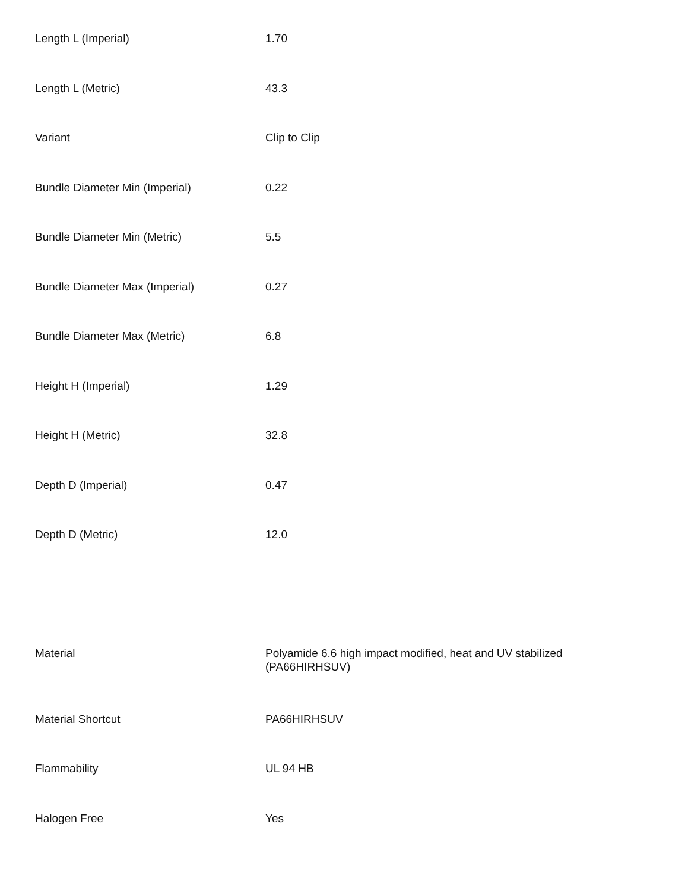| Length L (Imperial) | 1.70 |
| Length L (Metric) | 43.3 |
| Variant | Clip to Clip |
| Bundle Diameter Min (Imperial) | 0.22 |
| Bundle Diameter Min (Metric) | 5.5 |
| Bundle Diameter Max (Imperial) | 0.27 |
| Bundle Diameter Max (Metric) | 6.8 |
| Height H (Imperial) | 1.29 |
| Height H (Metric) | 32.8 |
| Depth D (Imperial) | 0.47 |
| Depth D (Metric) | 12.0 |
| Material | Polyamide 6.6 high impact modified, heat and UV stabilized (PA66HIRHSUV) |
| Material Shortcut | PA66HIRHSUV |
| Flammability | UL 94 HB |
| Halogen Free | Yes |